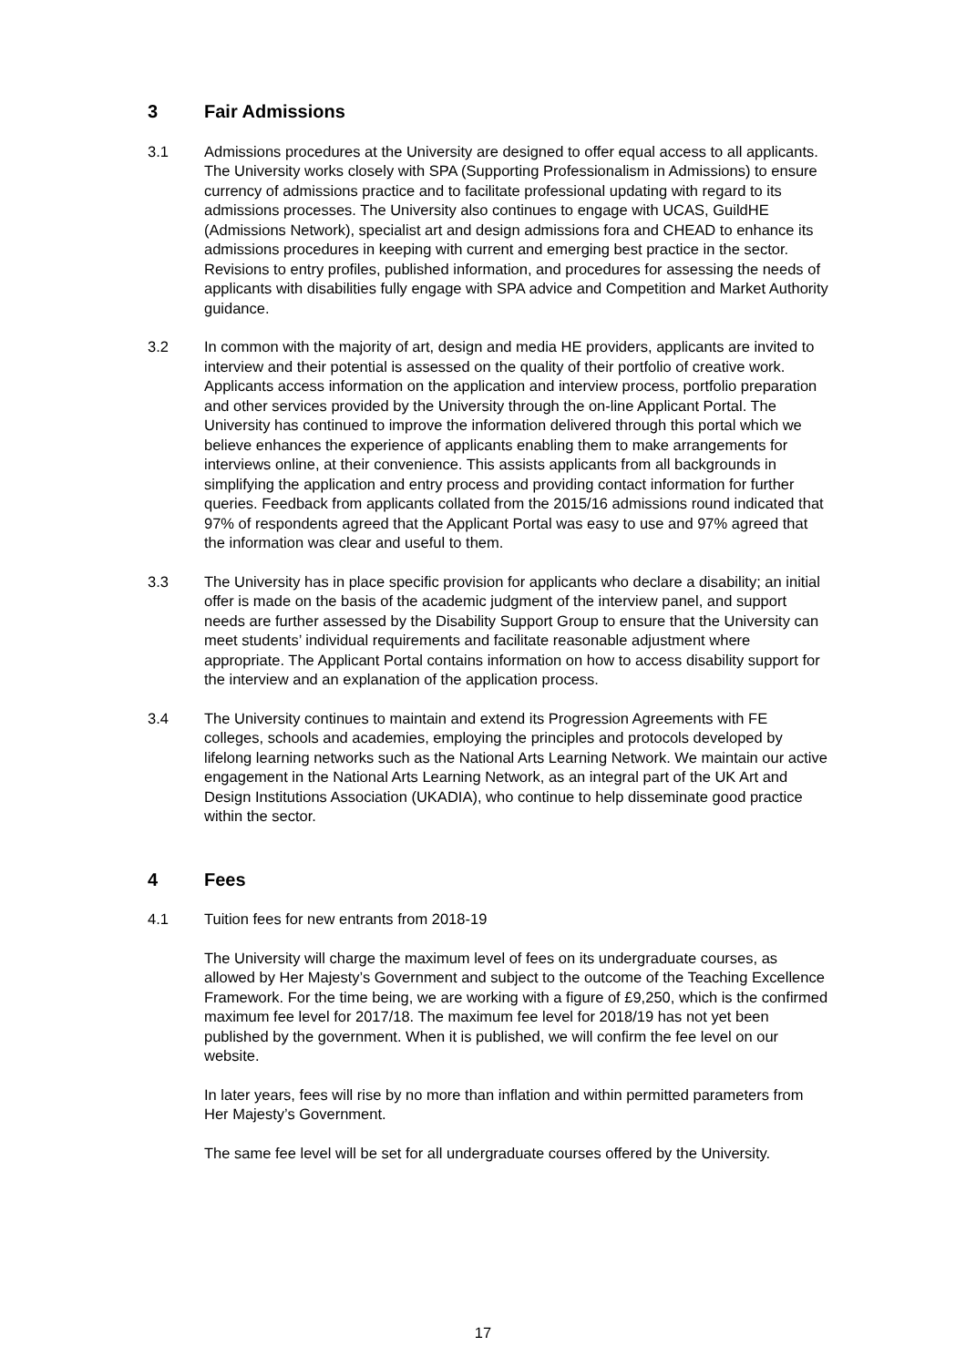3 Fair Admissions
3.1 Admissions procedures at the University are designed to offer equal access to all applicants. The University works closely with SPA (Supporting Professionalism in Admissions) to ensure currency of admissions practice and to facilitate professional updating with regard to its admissions processes. The University also continues to engage with UCAS, GuildHE (Admissions Network), specialist art and design admissions fora and CHEAD to enhance its admissions procedures in keeping with current and emerging best practice in the sector. Revisions to entry profiles, published information, and procedures for assessing the needs of applicants with disabilities fully engage with SPA advice and Competition and Market Authority guidance.
3.2 In common with the majority of art, design and media HE providers, applicants are invited to interview and their potential is assessed on the quality of their portfolio of creative work. Applicants access information on the application and interview process, portfolio preparation and other services provided by the University through the on-line Applicant Portal. The University has continued to improve the information delivered through this portal which we believe enhances the experience of applicants enabling them to make arrangements for interviews online, at their convenience. This assists applicants from all backgrounds in simplifying the application and entry process and providing contact information for further queries. Feedback from applicants collated from the 2015/16 admissions round indicated that 97% of respondents agreed that the Applicant Portal was easy to use and 97% agreed that the information was clear and useful to them.
3.3 The University has in place specific provision for applicants who declare a disability; an initial offer is made on the basis of the academic judgment of the interview panel, and support needs are further assessed by the Disability Support Group to ensure that the University can meet students’ individual requirements and facilitate reasonable adjustment where appropriate. The Applicant Portal contains information on how to access disability support for the interview and an explanation of the application process.
3.4 The University continues to maintain and extend its Progression Agreements with FE colleges, schools and academies, employing the principles and protocols developed by lifelong learning networks such as the National Arts Learning Network. We maintain our active engagement in the National Arts Learning Network, as an integral part of the UK Art and Design Institutions Association (UKADIA), who continue to help disseminate good practice within the sector.
4 Fees
4.1 Tuition fees for new entrants from 2018-19
The University will charge the maximum level of fees on its undergraduate courses, as allowed by Her Majesty’s Government and subject to the outcome of the Teaching Excellence Framework. For the time being, we are working with a figure of £9,250, which is the confirmed maximum fee level for 2017/18. The maximum fee level for 2018/19 has not yet been published by the government. When it is published, we will confirm the fee level on our website.
In later years, fees will rise by no more than inflation and within permitted parameters from Her Majesty’s Government.
The same fee level will be set for all undergraduate courses offered by the University.
17